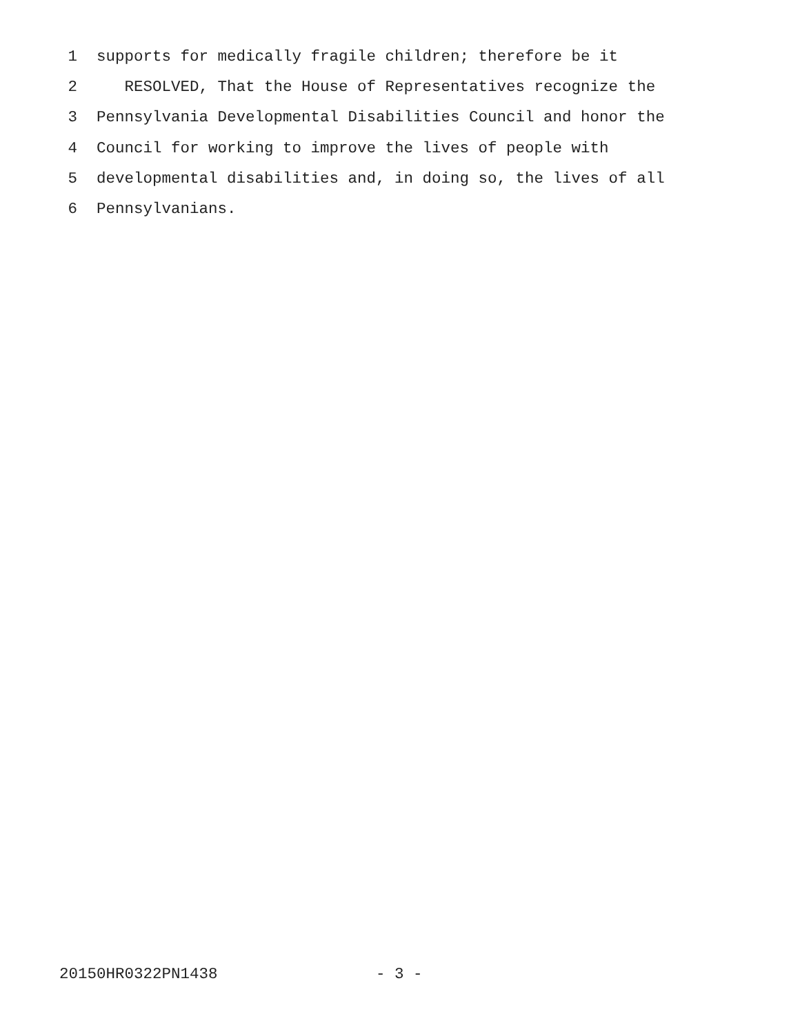1 supports for medically fragile children; therefore be it
2 RESOLVED, That the House of Representatives recognize the
3 Pennsylvania Developmental Disabilities Council and honor the
4 Council for working to improve the lives of people with
5 developmental disabilities and, in doing so, the lives of all
6 Pennsylvanians.
20150HR0322PN1438 - 3 -